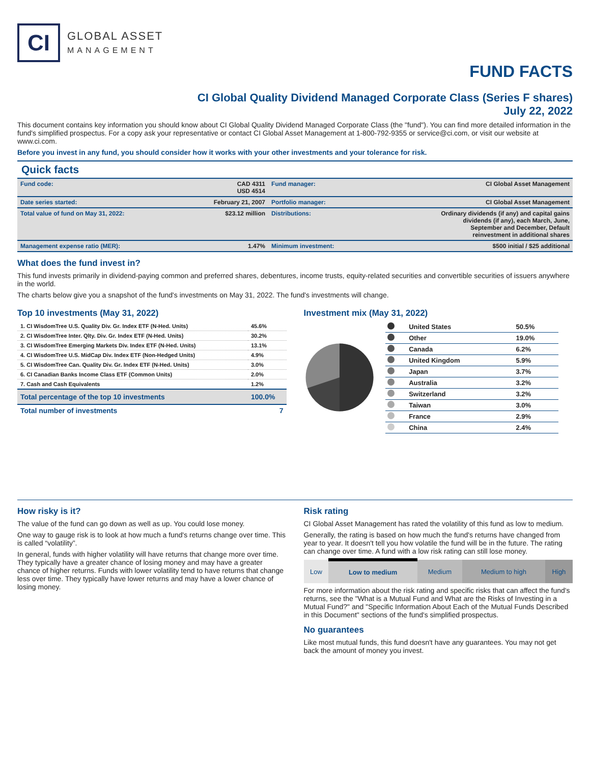CI
GLOBAL ASSET
MANAGEMENT
FUND FACTS
CI Global Quality Dividend Managed Corporate Class (Series F shares)
July 22, 2022
This document contains key information you should know about CI Global Quality Dividend Managed Corporate Class (the "fund"). You can find more detailed information in the fund's simplified prospectus. For a copy ask your representative or contact CI Global Asset Management at 1-800-792-9355 or service@ci.com, or visit our website at www.ci.com.
Before you invest in any fund, you should consider how it works with your other investments and your tolerance for risk.
Quick facts
| Fund code: | CAD 4311 USD 4514 | Fund manager: | CI Global Asset Management |
| Date series started: | February 21, 2007 | Portfolio manager: | CI Global Asset Management |
| Total value of fund on May 31, 2022: | $23.12 million | Distributions: | Ordinary dividends (if any) and capital gains dividends (if any), each March, June, September and December, Default reinvestment in additional shares |
| Management expense ratio (MER): | 1.47% | Minimum investment: | $500 initial / $25 additional |
What does the fund invest in?
This fund invests primarily in dividend-paying common and preferred shares, debentures, income trusts, equity-related securities and convertible securities of issuers anywhere in the world.
The charts below give you a snapshot of the fund's investments on May 31, 2022. The fund's investments will change.
Top 10 investments (May 31, 2022)
| 1. CI WisdomTree U.S. Quality Div. Gr. Index ETF (N-Hed. Units) | 45.6% |
| 2. CI WisdomTree Inter. Qlty. Div. Gr. Index ETF (N-Hed. Units) | 30.2% |
| 3. CI WisdomTree Emerging Markets Div. Index ETF (N-Hed. Units) | 13.1% |
| 4. CI WisdomTree U.S. MidCap Div. Index ETF (Non-Hedged Units) | 4.9% |
| 5. CI WisdomTree Can. Quality Div. Gr. Index ETF (N-Hed. Units) | 3.0% |
| 6. CI Canadian Banks Income Class ETF (Common Units) | 2.0% |
| 7. Cash and Cash Equivalents | 1.2% |
| Total percentage of the top 10 investments | 100.0% |
| Total number of investments | 7 |
Investment mix (May 31, 2022)
| | United States | 50.5% |
| | Other | 19.0% |
| | Canada | 6.2% |
| | United Kingdom | 5.9% |
| | Japan | 3.7% |
| | Australia | 3.2% |
| | Switzerland | 3.2% |
| | Taiwan | 3.0% |
| | France | 2.9% |
| | China | 2.4% |
How risky is it?
The value of the fund can go down as well as up. You could lose money.
One way to gauge risk is to look at how much a fund's returns change over time. This is called “volatility”.
In general, funds with higher volatility will have returns that change more over time. They typically have a greater chance of losing money and may have a greater chance of higher returns. Funds with lower volatility tend to have returns that change less over time. They typically have lower returns and may have a lower chance of losing money.
Risk rating
CI Global Asset Management has rated the volatility of this fund as low to medium.
Generally, the rating is based on how much the fund's returns have changed from year to year. It doesn't tell you how volatile the fund will be in the future. The rating can change over time. A fund with a low risk rating can still lose money.
| Low | Low to medium | Medium | Medium to high | High |
For more information about the risk rating and specific risks that can affect the fund's returns, see the "What is a Mutual Fund and What are the Risks of Investing in a Mutual Fund?" and "Specific Information About Each of the Mutual Funds Described in this Document" sections of the fund's simplified prospectus.
No guarantees
Like most mutual funds, this fund doesn't have any guarantees. You may not get back the amount of money you invest.